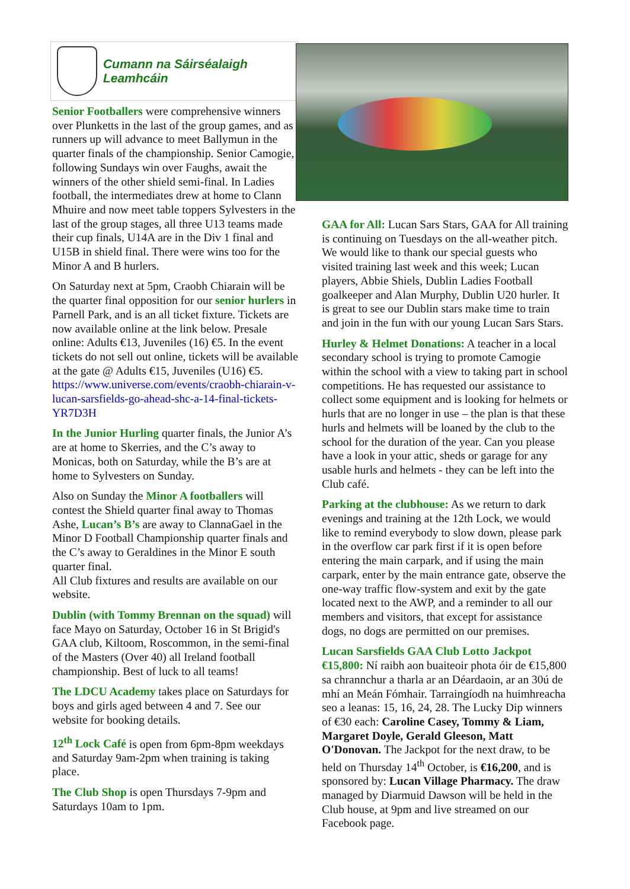Cumann na Sáirséalaigh Leamhcáin
Senior Footballers were comprehensive winners over Plunketts in the last of the group games, and as runners up will advance to meet Ballymun in the quarter finals of the championship. Senior Camogie, following Sundays win over Faughs, await the winners of the other shield semi-final. In Ladies football, the intermediates drew at home to Clann Mhuire and now meet table toppers Sylvesters in the last of the group stages, all three U13 teams made their cup finals, U14A are in the Div 1 final and U15B in shield final. There were wins too for the Minor A and B hurlers.
On Saturday next at 5pm, Craobh Chiarain will be the quarter final opposition for our senior hurlers in Parnell Park, and is an all ticket fixture. Tickets are now available online at the link below. Presale online: Adults €13, Juveniles (16) €5. In the event tickets do not sell out online, tickets will be available at the gate @ Adults €15, Juveniles (U16) €5.
https://www.universe.com/events/craobh-chiarain-v-lucan-sarsfields-go-ahead-shc-a-14-final-tickets-YR7D3H
In the Junior Hurling quarter finals, the Junior A’s are at home to Skerries, and the C’s away to Monicas, both on Saturday, while the B’s are at home to Sylvesters on Sunday.
Also on Sunday the Minor A footballers will contest the Shield quarter final away to Thomas Ashe, Lucan’s B’s are away to ClannaGael in the Minor D Football Championship quarter finals and the C’s away to Geraldines in the Minor E south quarter final.
All Club fixtures and results are available on our website.
Dublin (with Tommy Brennan on the squad) will face Mayo on Saturday, October 16 in St Brigid's GAA club, Kiltoom, Roscommon, in the semi-final of the Masters (Over 40) all Ireland football championship. Best of luck to all teams!
The LDCU Academy takes place on Saturdays for boys and girls aged between 4 and 7. See our website for booking details.
12<sup>th</sup> Lock Café is open from 6pm-8pm weekdays and Saturday 9am-2pm when training is taking place.
The Club Shop is open Thursdays 7-9pm and Saturdays 10am to 1pm.
GAA for All: Lucan Sars Stars, GAA for All training is continuing on Tuesdays on the all-weather pitch. We would like to thank our special guests who visited training last week and this week; Lucan players, Abbie Shiels, Dublin Ladies Football goalkeeper and Alan Murphy, Dublin U20 hurler. It is great to see our Dublin stars make time to train and join in the fun with our young Lucan Sars Stars.
Hurley & Helmet Donations: A teacher in a local secondary school is trying to promote Camogie within the school with a view to taking part in school competitions. He has requested our assistance to collect some equipment and is looking for helmets or hurls that are no longer in use – the plan is that these hurls and helmets will be loaned by the club to the school for the duration of the year. Can you please have a look in your attic, sheds or garage for any usable hurls and helmets - they can be left into the Club café.
Parking at the clubhouse: As we return to dark evenings and training at the 12th Lock, we would like to remind everybody to slow down, please park in the overflow car park first if it is open before entering the main carpark, and if using the main carpark, enter by the main entrance gate, observe the one-way traffic flow-system and exit by the gate located next to the AWP, and a reminder to all our members and visitors, that except for assistance dogs, no dogs are permitted on our premises.
Lucan Sarsfields GAA Club Lotto Jackpot €15,800: Ní raibh aon buaiteoir phota óir de €15,800 sa chrannchur a tharla ar an Déardaoin, ar an 30ú de mhí an Meán Fómhair. Tarraingíodh na huimhreacha seo a leanas: 15, 16, 24, 28. The Lucky Dip winners of €30 each: Caroline Casey, Tommy & Liam, Margaret Doyle, Gerald Gleeson, Matt O'Donovan. The Jackpot for the next draw, to be held on Thursday 14<sup>th</sup> October, is €16,200, and is sponsored by: Lucan Village Pharmacy. The draw managed by Diarmuid Dawson will be held in the Club house, at 9pm and live streamed on our Facebook page.